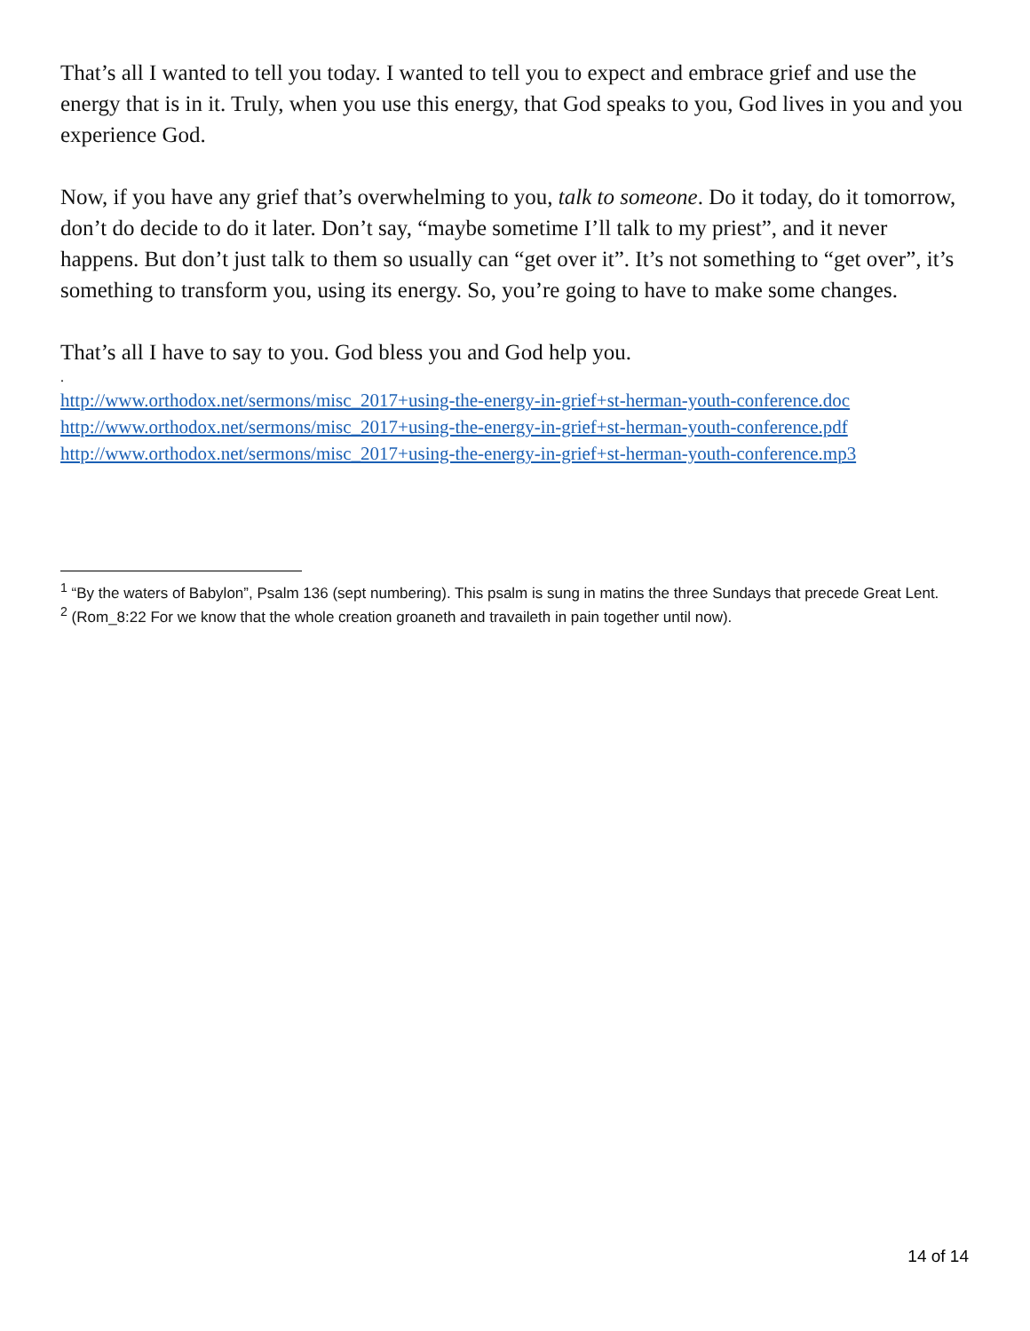That’s all I wanted to tell you today. I wanted to tell you to expect and embrace grief and use the energy that is in it. Truly, when you use this energy, that God speaks to you, God lives in you and you experience God.
Now, if you have any grief that’s overwhelming to you, talk to someone. Do it today, do it tomorrow, don’t do decide to do it later. Don’t say, “maybe sometime I’ll talk to my priest”, and it never happens. But don’t just talk to them so usually can “get over it”. It’s not something to “get over”, it’s something to transform you, using its energy. So, you’re going to have to make some changes.
That’s all I have to say to you. God bless you and God help you.
.
http://www.orthodox.net/sermons/misc_2017+using-the-energy-in-grief+st-herman-youth-conference.doc
http://www.orthodox.net/sermons/misc_2017+using-the-energy-in-grief+st-herman-youth-conference.pdf
http://www.orthodox.net/sermons/misc_2017+using-the-energy-in-grief+st-herman-youth-conference.mp3
<sup>1</sup> “By the waters of Babylon”, Psalm 136 (sept numbering). This psalm is sung in matins the three Sundays that precede Great Lent.
<sup>2</sup> (Rom_8:22 For we know that the whole creation groaneth and travaileth in pain together until now).
14 of 14